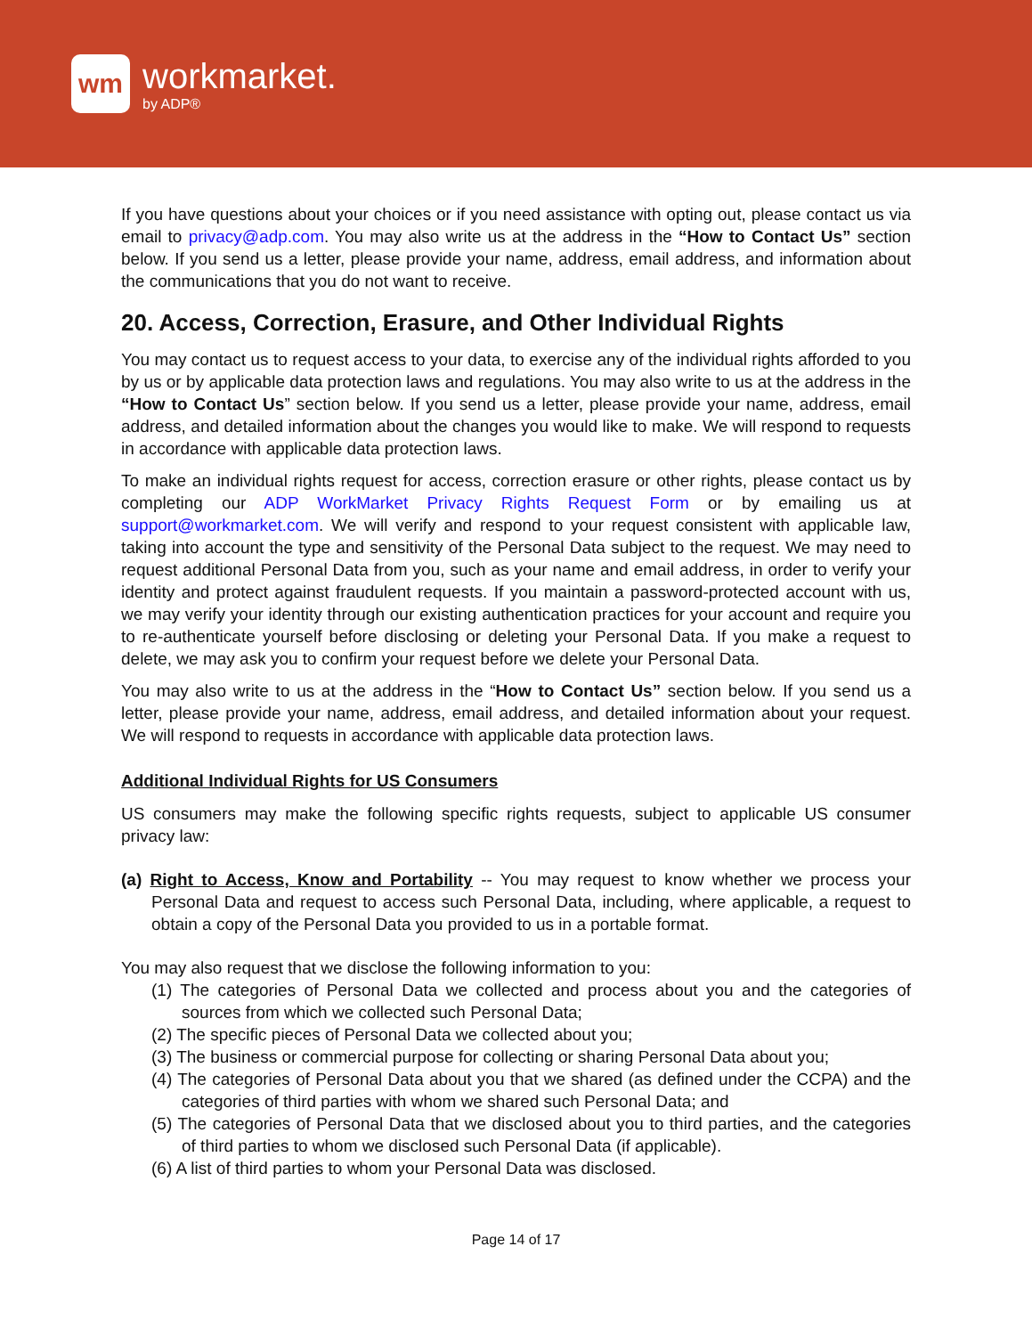wm
workmarket.
by ADP®
If you have questions about your choices or if you need assistance with opting out, please contact us via email to privacy@adp.com. You may also write us at the address in the “How to Contact Us” section below. If you send us a letter, please provide your name, address, email address, and information about the communications that you do not want to receive.
20. Access, Correction, Erasure, and Other Individual Rights
You may contact us to request access to your data, to exercise any of the individual rights afforded to you by us or by applicable data protection laws and regulations. You may also write to us at the address in the “How to Contact Us” section below. If you send us a letter, please provide your name, address, email address, and detailed information about the changes you would like to make. We will respond to requests in accordance with applicable data protection laws.
To make an individual rights request for access, correction erasure or other rights, please contact us by completing our ADP WorkMarket Privacy Rights Request Form or by emailing us at support@workmarket.com. We will verify and respond to your request consistent with applicable law, taking into account the type and sensitivity of the Personal Data subject to the request. We may need to request additional Personal Data from you, such as your name and email address, in order to verify your identity and protect against fraudulent requests. If you maintain a password-protected account with us, we may verify your identity through our existing authentication practices for your account and require you to re-authenticate yourself before disclosing or deleting your Personal Data. If you make a request to delete, we may ask you to confirm your request before we delete your Personal Data.
You may also write to us at the address in the “How to Contact Us” section below. If you send us a letter, please provide your name, address, email address, and detailed information about your request. We will respond to requests in accordance with applicable data protection laws.
Additional Individual Rights for US Consumers
US consumers may make the following specific rights requests, subject to applicable US consumer privacy law:
(a) Right to Access, Know and Portability -- You may request to know whether we process your Personal Data and request to access such Personal Data, including, where applicable, a request to obtain a copy of the Personal Data you provided to us in a portable format.
You may also request that we disclose the following information to you:
(1) The categories of Personal Data we collected and process about you and the categories of sources from which we collected such Personal Data;
(2) The specific pieces of Personal Data we collected about you;
(3) The business or commercial purpose for collecting or sharing Personal Data about you;
(4) The categories of Personal Data about you that we shared (as defined under the CCPA) and the categories of third parties with whom we shared such Personal Data; and
(5) The categories of Personal Data that we disclosed about you to third parties, and the categories of third parties to whom we disclosed such Personal Data (if applicable).
(6) A list of third parties to whom your Personal Data was disclosed.
Page 14 of 17